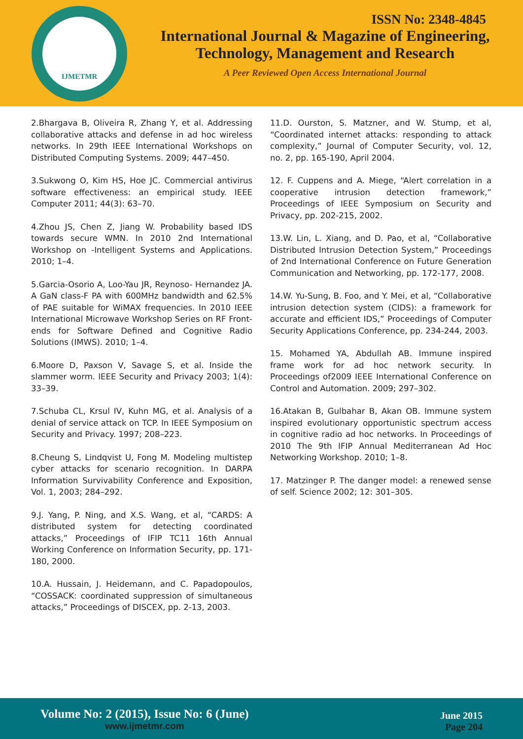IJMETMR
ISSN No: 2348-4845
International Journal & Magazine of Engineering,
Technology, Management and Research
A Peer Reviewed Open Access International Journal
2.Bhargava B, Oliveira R, Zhang Y, et al. Addressing collaborative attacks and defense in ad hoc wireless networks. In 29th IEEE International Workshops on Distributed Computing Systems. 2009; 447–450.
3.Sukwong O, Kim HS, Hoe JC. Commercial antivirus software effectiveness: an empirical study. IEEE Computer 2011; 44(3): 63–70.
4.Zhou JS, Chen Z, Jiang W. Probability based IDS towards secure WMN. In 2010 2nd International Workshop on -Intelligent Systems and Applications. 2010; 1–4.
5.Garcia-Osorio A, Loo-Yau JR, Reynoso- Hernandez JA. A GaN class-F PA with 600MHz bandwidth and 62.5% of PAE suitable for WiMAX frequencies. In 2010 IEEE International Microwave Workshop Series on RF Front-ends for Software Defined and Cognitive Radio Solutions (IMWS). 2010; 1–4.
6.Moore D, Paxson V, Savage S, et al. Inside the slammer worm. IEEE Security and Privacy 2003; 1(4): 33–39.
7.Schuba CL, Krsul IV, Kuhn MG, et al. Analysis of a denial of service attack on TCP. In IEEE Symposium on Security and Privacy. 1997; 208–223.
8.Cheung S, Lindqvist U, Fong M. Modeling multistep cyber attacks for scenario recognition. In DARPA Information Survivability Conference and Exposition, Vol. 1, 2003; 284–292.
9.J. Yang, P. Ning, and X.S. Wang, et al, “CARDS: A distributed system for detecting coordinated attacks,” Proceedings of IFIP TC11 16th Annual Working Conference on Information Security, pp. 171-180, 2000.
10.A. Hussain, J. Heidemann, and C. Papadopoulos, “COSSACK: coordinated suppression of simultaneous attacks,” Proceedings of DISCEX, pp. 2-13, 2003.
11.D. Ourston, S. Matzner, and W. Stump, et al, “Coordinated internet attacks: responding to attack complexity,” Journal of Computer Security, vol. 12, no. 2, pp. 165-190, April 2004.
12. F. Cuppens and A. Miege, “Alert correlation in a cooperative intrusion detection framework,” Proceedings of IEEE Symposium on Security and Privacy, pp. 202-215, 2002.
13.W. Lin, L. Xiang, and D. Pao, et al, “Collaborative Distributed Intrusion Detection System,” Proceedings of 2nd International Conference on Future Generation Communication and Networking, pp. 172-177, 2008.
14.W. Yu-Sung, B. Foo, and Y. Mei, et al, “Collaborative intrusion detection system (CIDS): a framework for accurate and efficient IDS,” Proceedings of Computer Security Applications Conference, pp. 234-244, 2003.
15. Mohamed YA, Abdullah AB. Immune inspired frame work for ad hoc network security. In Proceedings of2009 IEEE International Conference on Control and Automation. 2009; 297–302.
16.Atakan B, Gulbahar B, Akan OB. Immune system inspired evolutionary opportunistic spectrum access in cognitive radio ad hoc networks. In Proceedings of 2010 The 9th IFIP Annual Mediterranean Ad Hoc Networking Workshop. 2010; 1–8.
17. Matzinger P. The danger model: a renewed sense of self. Science 2002; 12: 301–305.
Volume No: 2 (2015), Issue No: 6 (June)
www.ijmetmr.com
June 2015
Page 204